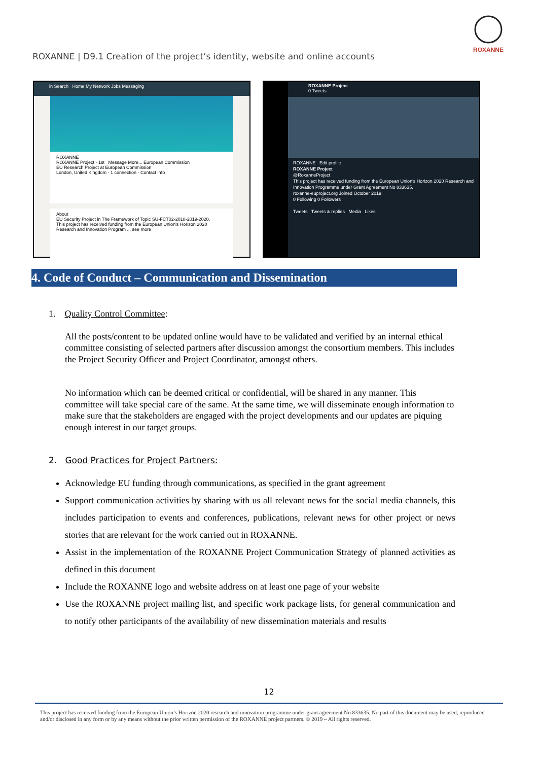ROXANNE
ROXANNE | D9.1 Creation of the project’s identity, website and online accounts
in Search Home My Network Jobs Messaging
ROXANNE
ROXANNE Project · 1st Message More... European Commission
EU Research Project at European Commission
London, United Kingdom · 1 connection · Contact info
About
EU Security Project in The Framework of Topic SU-FCT02-2018-2019-2020.
This project has received funding from the European Union's Horizon 2020 Research and Innovation Program ... see more
ROXANNE Project
0 Tweets
ROXANNE Edit profile
ROXANNE Project
@RoxanneProject
This project has received funding from the European Union's Horizon 2020 Research and Innovation Programme under Grant Agreement No 833635.
roxanne-euproject.org Joined October 2019
0 Following 0 Followers
Tweets Tweets & replies Media Likes
4. Code of Conduct – Communication and Dissemination
1. Quality Control Committee:
All the posts/content to be updated online would have to be validated and verified by an internal ethical committee consisting of selected partners after discussion amongst the consortium members. This includes the Project Security Officer and Project Coordinator, amongst others.
No information which can be deemed critical or confidential, will be shared in any manner. This committee will take special care of the same. At the same time, we will disseminate enough information to make sure that the stakeholders are engaged with the project developments and our updates are piquing enough interest in our target groups.
2. Good Practices for Project Partners:
Acknowledge EU funding through communications, as specified in the grant agreement
Support communication activities by sharing with us all relevant news for the social media channels, this includes participation to events and conferences, publications, relevant news for other project or news stories that are relevant for the work carried out in ROXANNE.
Assist in the implementation of the ROXANNE Project Communication Strategy of planned activities as defined in this document
Include the ROXANNE logo and website address on at least one page of your website
Use the ROXANNE project mailing list, and specific work package lists, for general communication and to notify other participants of the availability of new dissemination materials and results
12
This project has received funding from the European Union’s Horizon 2020 research and innovation programme under grant agreement No 833635. No part of this document may be used, reproduced and/or disclosed in any form or by any means without the prior written permission of the ROXANNE project partners. © 2019 – All rights reserved.